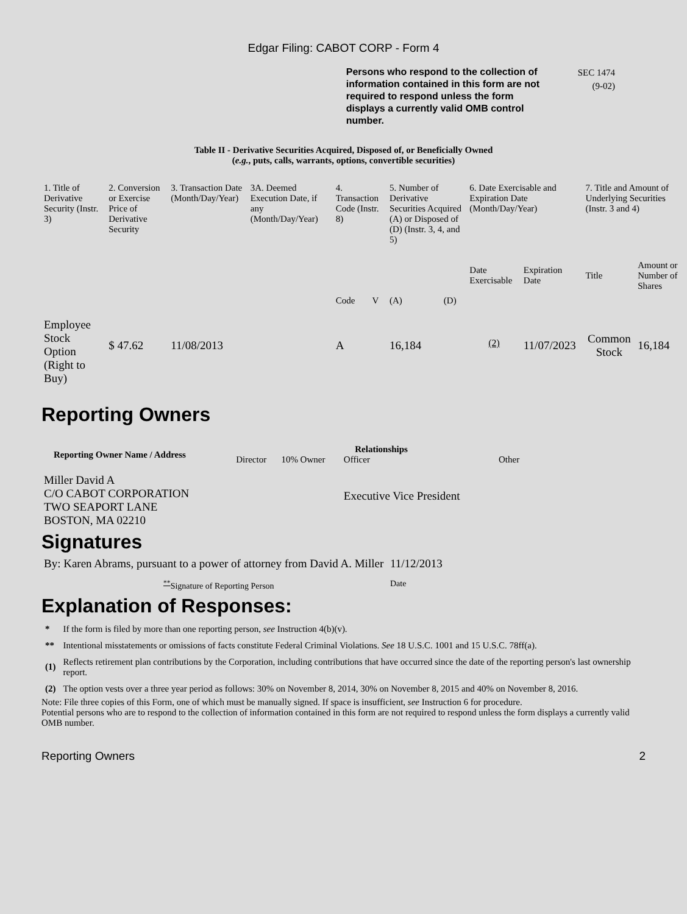Edgar Filing: CABOT CORP - Form 4
Persons who respond to the collection of information contained in this form are not required to respond unless the form displays a currently valid OMB control number.
SEC 1474
(9-02)
Table II - Derivative Securities Acquired, Disposed of, or Beneficially Owned
(e.g., puts, calls, warrants, options, convertible securities)
| 1. Title of Derivative Security (Instr. 3) | 2. Conversion or Exercise Price of Derivative Security | 3. Transaction Date (Month/Day/Year) | 3A. Deemed Execution Date, if any (Month/Day/Year) | 4. Transaction Code (Instr. 8) | | 5. Number of Derivative Securities Acquired (A) or Disposed of (D) (Instr. 3, 4, and 5) | | 6. Date Exercisable and Expiration Date (Month/Day/Year) | | 7. Title and Amount of Underlying Securities (Instr. 3 and 4) | |
| --- | --- | --- | --- | --- | --- | --- | --- | --- | --- | --- | --- |
| | | | | Code | V | (A) | (D) | Date Exercisable | Expiration Date | Title | Amount or Number of Shares |
| Employee Stock Option (Right to Buy) | $ 47.62 | 11/08/2013 | | A | | 16,184 | | <sup>(2)</sup> | 11/07/2023 | Common Stock | 16,184 |
Reporting Owners
| Reporting Owner Name / Address | Relationships | | | |
| --- | --- | --- | --- | --- |
| | Director | 10% Owner | Officer | Other |
| Miller David A C/O CABOT CORPORATION TWO SEAPORT LANE BOSTON, MA 02210 | | | Executive Vice President | |
Signatures
| By: Karen Abrams, pursuant to a power of attorney from David A. Miller | 11/12/2013 |
| <sup>**</sup> Signature of Reporting Person | Date |
Explanation of Responses:
| * | If the form is filed by more than one reporting person, see Instruction 4(b)(v). |
| ** | Intentional misstatements or omissions of facts constitute Federal Criminal Violations. See 18 U.S.C. 1001 and 15 U.S.C. 78ff(a). |
| (1) | Reflects retirement plan contributions by the Corporation, including contributions that have occurred since the date of the reporting person's last ownership report. |
| (2) | The option vests over a three year period as follows: 30% on November 8, 2014, 30% on November 8, 2015 and 40% on November 8, 2016. |
Note: File three copies of this Form, one of which must be manually signed. If space is insufficient, see Instruction 6 for procedure.
Potential persons who are to respond to the collection of information contained in this form are not required to respond unless the form displays a currently valid OMB number.
Reporting Owners 2